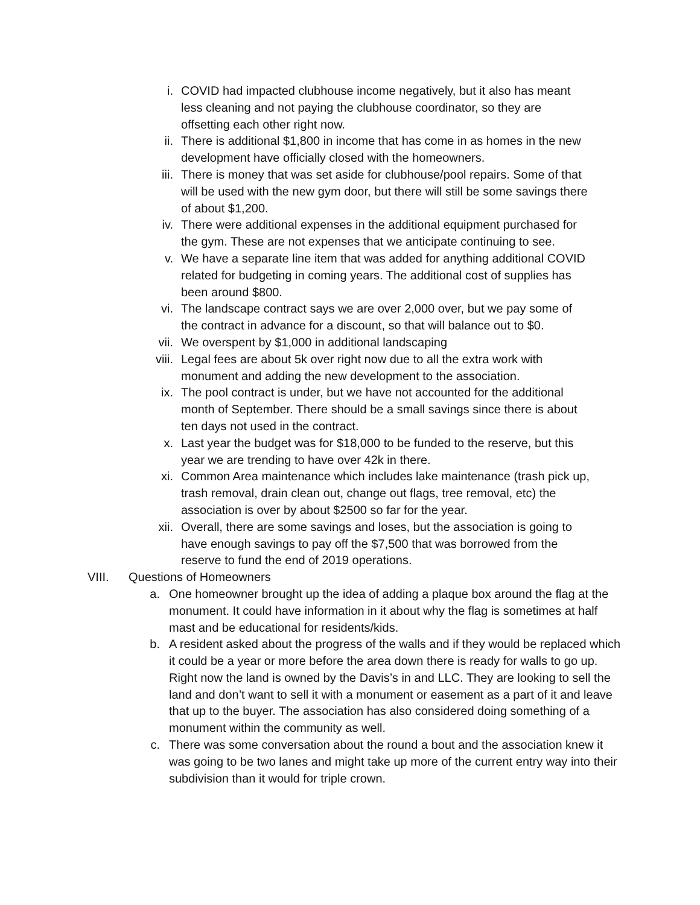i. COVID had impacted clubhouse income negatively, but it also has meant less cleaning and not paying the clubhouse coordinator, so they are offsetting each other right now.
ii. There is additional $1,800 in income that has come in as homes in the new development have officially closed with the homeowners.
iii. There is money that was set aside for clubhouse/pool repairs. Some of that will be used with the new gym door, but there will still be some savings there of about $1,200.
iv. There were additional expenses in the additional equipment purchased for the gym. These are not expenses that we anticipate continuing to see.
v. We have a separate line item that was added for anything additional COVID related for budgeting in coming years. The additional cost of supplies has been around $800.
vi. The landscape contract says we are over 2,000 over, but we pay some of the contract in advance for a discount, so that will balance out to $0.
vii. We overspent by $1,000 in additional landscaping
viii. Legal fees are about 5k over right now due to all the extra work with monument and adding the new development to the association.
ix. The pool contract is under, but we have not accounted for the additional month of September. There should be a small savings since there is about ten days not used in the contract.
x. Last year the budget was for $18,000 to be funded to the reserve, but this year we are trending to have over 42k in there.
xi. Common Area maintenance which includes lake maintenance (trash pick up, trash removal, drain clean out, change out flags, tree removal, etc) the association is over by about $2500 so far for the year.
xii. Overall, there are some savings and loses, but the association is going to have enough savings to pay off the $7,500 that was borrowed from the reserve to fund the end of 2019 operations.
VIII. Questions of Homeowners
a. One homeowner brought up the idea of adding a plaque box around the flag at the monument. It could have information in it about why the flag is sometimes at half mast and be educational for residents/kids.
b. A resident asked about the progress of the walls and if they would be replaced which it could be a year or more before the area down there is ready for walls to go up. Right now the land is owned by the Davis’s in and LLC. They are looking to sell the land and don’t want to sell it with a monument or easement as a part of it and leave that up to the buyer. The association has also considered doing something of a monument within the community as well.
c. There was some conversation about the round a bout and the association knew it was going to be two lanes and might take up more of the current entry way into their subdivision than it would for triple crown.